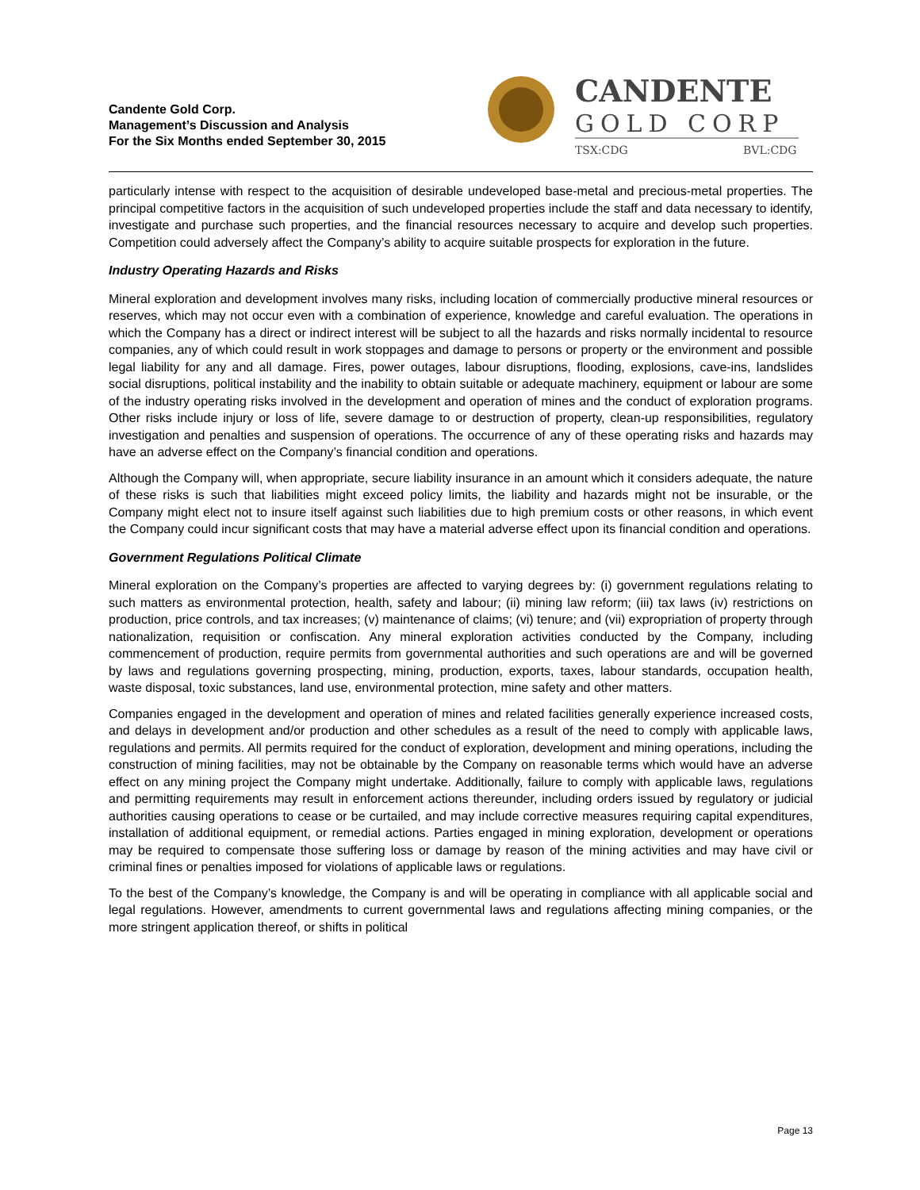Candente Gold Corp.
Management’s Discussion and Analysis
For the Six Months ended September 30, 2015
CANDENTE
GOLD CORP
TSX:CDG
BVL:CDG
particularly intense with respect to the acquisition of desirable undeveloped base-metal and precious-metal properties. The principal competitive factors in the acquisition of such undeveloped properties include the staff and data necessary to identify, investigate and purchase such properties, and the financial resources necessary to acquire and develop such properties. Competition could adversely affect the Company’s ability to acquire suitable prospects for exploration in the future.
Industry Operating Hazards and Risks
Mineral exploration and development involves many risks, including location of commercially productive mineral resources or reserves, which may not occur even with a combination of experience, knowledge and careful evaluation. The operations in which the Company has a direct or indirect interest will be subject to all the hazards and risks normally incidental to resource companies, any of which could result in work stoppages and damage to persons or property or the environment and possible legal liability for any and all damage. Fires, power outages, labour disruptions, flooding, explosions, cave-ins, landslides social disruptions, political instability and the inability to obtain suitable or adequate machinery, equipment or labour are some of the industry operating risks involved in the development and operation of mines and the conduct of exploration programs. Other risks include injury or loss of life, severe damage to or destruction of property, clean-up responsibilities, regulatory investigation and penalties and suspension of operations. The occurrence of any of these operating risks and hazards may have an adverse effect on the Company’s financial condition and operations.
Although the Company will, when appropriate, secure liability insurance in an amount which it considers adequate, the nature of these risks is such that liabilities might exceed policy limits, the liability and hazards might not be insurable, or the Company might elect not to insure itself against such liabilities due to high premium costs or other reasons, in which event the Company could incur significant costs that may have a material adverse effect upon its financial condition and operations.
Government Regulations Political Climate
Mineral exploration on the Company’s properties are affected to varying degrees by: (i) government regulations relating to such matters as environmental protection, health, safety and labour; (ii) mining law reform; (iii) tax laws (iv) restrictions on production, price controls, and tax increases; (v) maintenance of claims; (vi) tenure; and (vii) expropriation of property through nationalization, requisition or confiscation. Any mineral exploration activities conducted by the Company, including commencement of production, require permits from governmental authorities and such operations are and will be governed by laws and regulations governing prospecting, mining, production, exports, taxes, labour standards, occupation health, waste disposal, toxic substances, land use, environmental protection, mine safety and other matters.
Companies engaged in the development and operation of mines and related facilities generally experience increased costs, and delays in development and/or production and other schedules as a result of the need to comply with applicable laws, regulations and permits. All permits required for the conduct of exploration, development and mining operations, including the construction of mining facilities, may not be obtainable by the Company on reasonable terms which would have an adverse effect on any mining project the Company might undertake. Additionally, failure to comply with applicable laws, regulations and permitting requirements may result in enforcement actions thereunder, including orders issued by regulatory or judicial authorities causing operations to cease or be curtailed, and may include corrective measures requiring capital expenditures, installation of additional equipment, or remedial actions. Parties engaged in mining exploration, development or operations may be required to compensate those suffering loss or damage by reason of the mining activities and may have civil or criminal fines or penalties imposed for violations of applicable laws or regulations.
To the best of the Company’s knowledge, the Company is and will be operating in compliance with all applicable social and legal regulations. However, amendments to current governmental laws and regulations affecting mining companies, or the more stringent application thereof, or shifts in political
Page 13